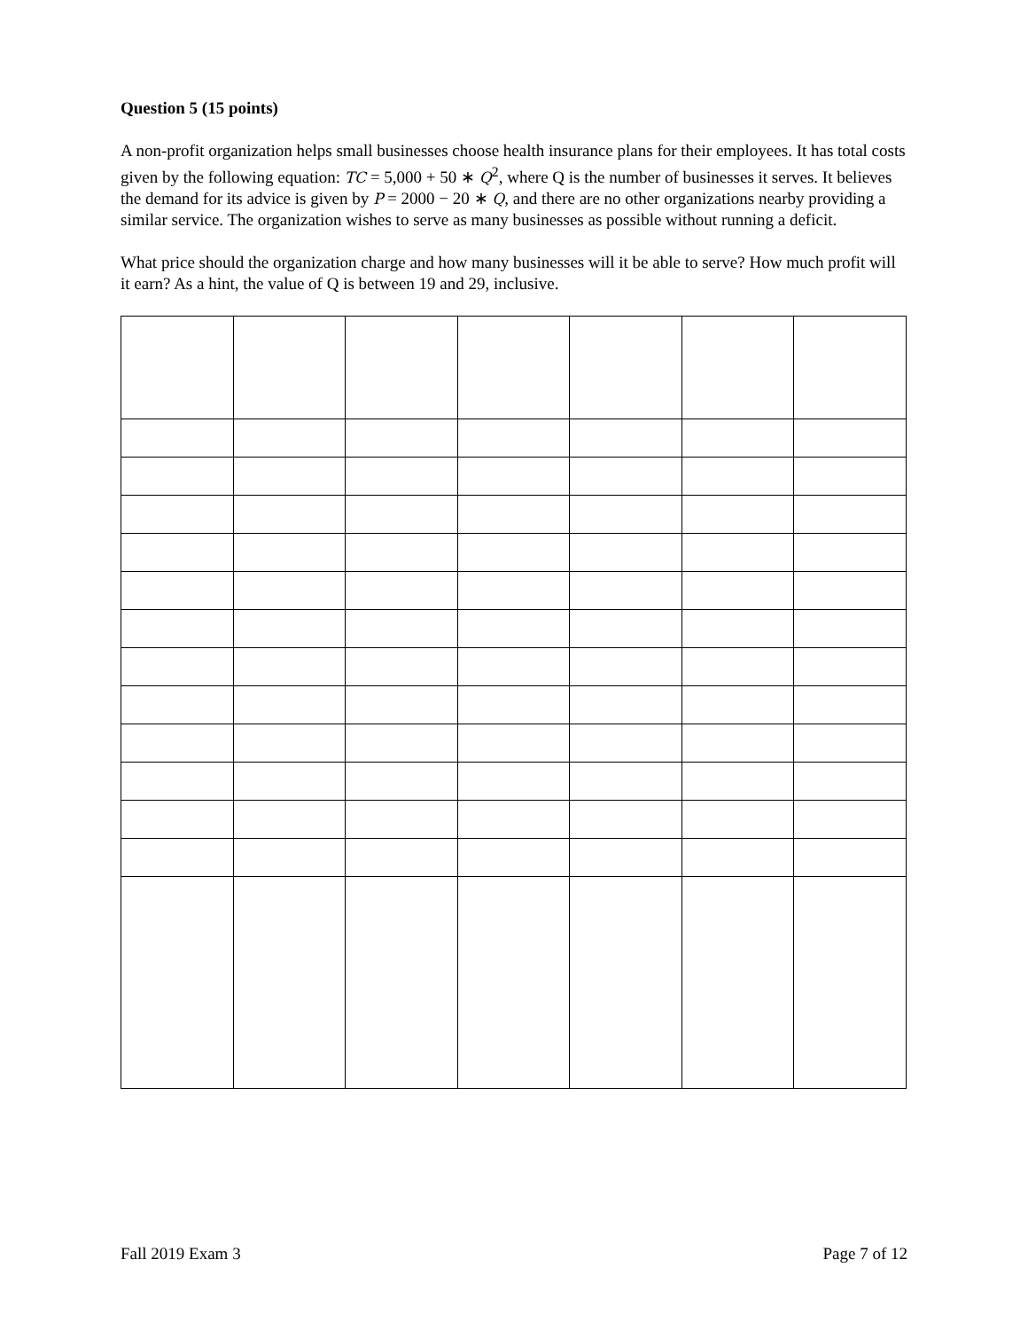Question 5 (15 points)
A non-profit organization helps small businesses choose health insurance plans for their employees. It has total costs given by the following equation: TC = 5,000 + 50 ∗ Q<sup>2</sup>, where Q is the number of businesses it serves. It believes the demand for its advice is given by P = 2000 − 20 ∗ Q, and there are no other organizations nearby providing a similar service. The organization wishes to serve as many businesses as possible without running a deficit.
What price should the organization charge and how many businesses will it be able to serve? How much profit will it earn? As a hint, the value of Q is between 19 and 29, inclusive.
Fall 2019 Exam 3 Page 7 of 12